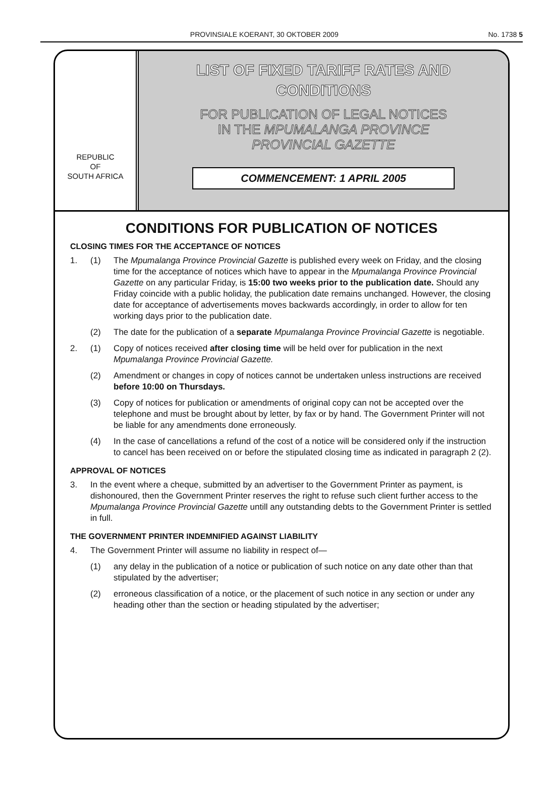PROVINSIALE KOERANT, 30 OKTOBER 2009 No. 1738 5
REPUBLIC
OF
SOUTH AFRICA
LIST OF FIXED TARIFF RATES AND
CONDITIONS
FOR PUBLICATION OF LEGAL NOTICES
IN THE MPUMALANGA PROVINCE
PROVINCIAL GAZETTE
COMMENCEMENT: 1 APRIL 2005
CONDITIONS FOR PUBLICATION OF NOTICES
CLOSING TIMES FOR THE ACCEPTANCE OF NOTICES
1. (1) The Mpumalanga Province Provincial Gazette is published every week on Friday, and the closing time for the acceptance of notices which have to appear in the Mpumalanga Province Provincial Gazette on any particular Friday, is 15:00 two weeks prior to the publication date. Should any Friday coincide with a public holiday, the publication date remains unchanged. However, the closing date for acceptance of advertisements moves backwards accordingly, in order to allow for ten working days prior to the publication date.
(2) The date for the publication of a separate Mpumalanga Province Provincial Gazette is negotiable.
2. (1) Copy of notices received after closing time will be held over for publication in the next Mpumalanga Province Provincial Gazette.
(2) Amendment or changes in copy of notices cannot be undertaken unless instructions are received before 10:00 on Thursdays.
(3) Copy of notices for publication or amendments of original copy can not be accepted over the telephone and must be brought about by letter, by fax or by hand. The Government Printer will not be liable for any amendments done erroneously.
(4) In the case of cancellations a refund of the cost of a notice will be considered only if the instruction to cancel has been received on or before the stipulated closing time as indicated in paragraph 2 (2).
APPROVAL OF NOTICES
3. In the event where a cheque, submitted by an advertiser to the Government Printer as payment, is dishonoured, then the Government Printer reserves the right to refuse such client further access to the Mpumalanga Province Provincial Gazette untill any outstanding debts to the Government Printer is settled in full.
THE GOVERNMENT PRINTER INDEMNIFIED AGAINST LIABILITY
4. The Government Printer will assume no liability in respect of—
(1) any delay in the publication of a notice or publication of such notice on any date other than that stipulated by the advertiser;
(2) erroneous classification of a notice, or the placement of such notice in any section or under any heading other than the section or heading stipulated by the advertiser;